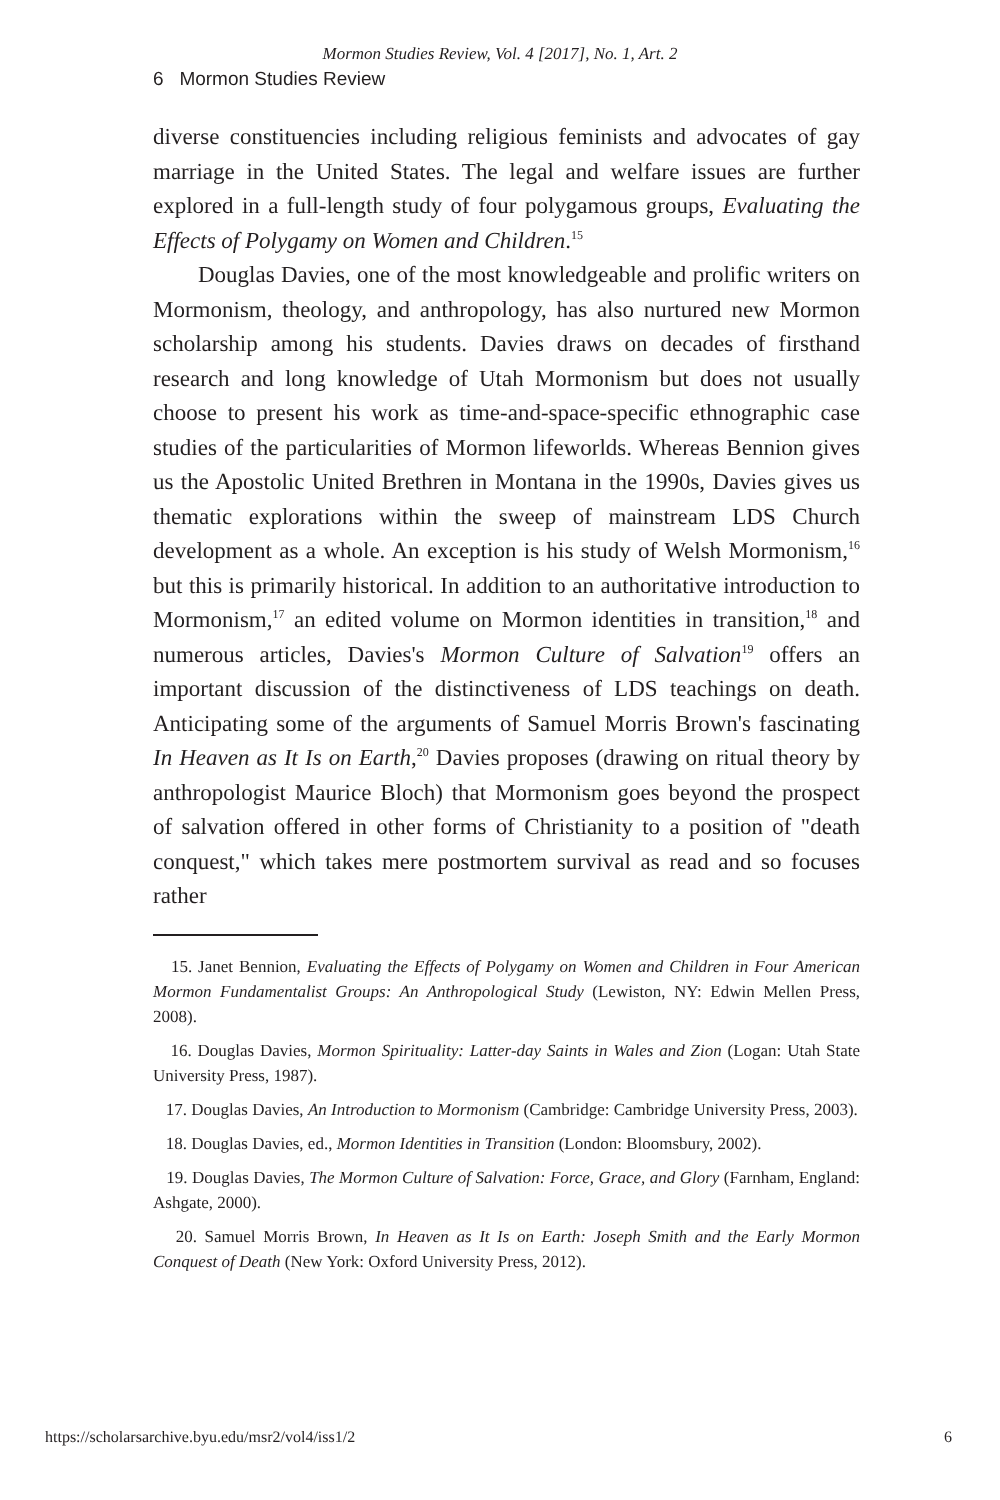Mormon Studies Review, Vol. 4 [2017], No. 1, Art. 2
6 Mormon Studies Review
diverse constituencies including religious feminists and advocates of gay marriage in the United States. The legal and welfare issues are further explored in a full-length study of four polygamous groups, Evaluating the Effects of Polygamy on Women and Children.<sup>15</sup>
Douglas Davies, one of the most knowledgeable and prolific writers on Mormonism, theology, and anthropology, has also nurtured new Mormon scholarship among his students. Davies draws on decades of firsthand research and long knowledge of Utah Mormonism but does not usually choose to present his work as time-and-space-specific ethnographic case studies of the particularities of Mormon lifeworlds. Whereas Bennion gives us the Apostolic United Brethren in Montana in the 1990s, Davies gives us thematic explorations within the sweep of mainstream LDS Church development as a whole. An exception is his study of Welsh Mormonism,<sup>16</sup> but this is primarily historical. In addition to an authoritative introduction to Mormonism,<sup>17</sup> an edited volume on Mormon identities in transition,<sup>18</sup> and numerous articles, Davies's Mormon Culture of Salvation<sup>19</sup> offers an important discussion of the distinctiveness of LDS teachings on death. Anticipating some of the arguments of Samuel Morris Brown's fascinating In Heaven as It Is on Earth,<sup>20</sup> Davies proposes (drawing on ritual theory by anthropologist Maurice Bloch) that Mormonism goes beyond the prospect of salvation offered in other forms of Christianity to a position of "death conquest," which takes mere postmortem survival as read and so focuses rather
15. Janet Bennion, Evaluating the Effects of Polygamy on Women and Children in Four American Mormon Fundamentalist Groups: An Anthropological Study (Lewiston, NY: Edwin Mellen Press, 2008).
16. Douglas Davies, Mormon Spirituality: Latter-day Saints in Wales and Zion (Logan: Utah State University Press, 1987).
17. Douglas Davies, An Introduction to Mormonism (Cambridge: Cambridge University Press, 2003).
18. Douglas Davies, ed., Mormon Identities in Transition (London: Bloomsbury, 2002).
19. Douglas Davies, The Mormon Culture of Salvation: Force, Grace, and Glory (Farnham, England: Ashgate, 2000).
20. Samuel Morris Brown, In Heaven as It Is on Earth: Joseph Smith and the Early Mormon Conquest of Death (New York: Oxford University Press, 2012).
https://scholarsarchive.byu.edu/msr2/vol4/iss1/2 6